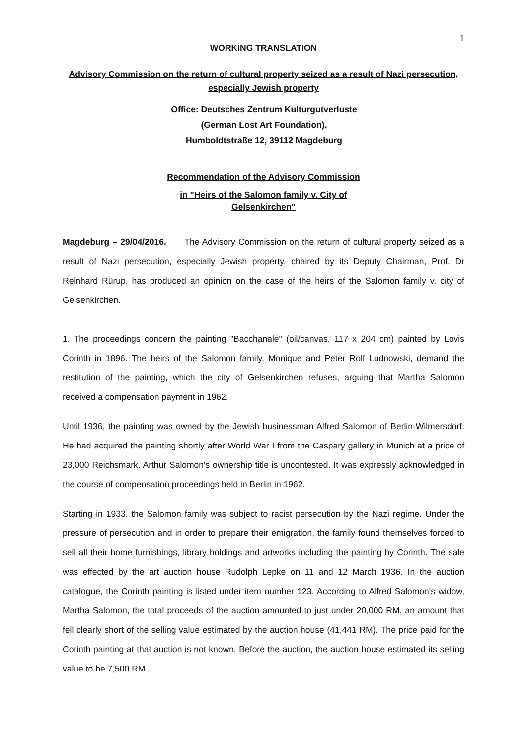1
WORKING TRANSLATION
Advisory Commission on the return of cultural property seized as a result of Nazi persecution, especially Jewish property
Office: Deutsches Zentrum Kulturgutverluste
(German Lost Art Foundation),
Humboldtstraße 12, 39112 Magdeburg
Recommendation of the Advisory Commission
in "Heirs of the Salomon family v. City of
Gelsenkirchen"
Magdeburg – 29/04/2016. The Advisory Commission on the return of cultural property seized as a result of Nazi persecution, especially Jewish property, chaired by its Deputy Chairman, Prof. Dr Reinhard Rürup, has produced an opinion on the case of the heirs of the Salomon family v. city of Gelsenkirchen.
1. The proceedings concern the painting "Bacchanale" (oil/canvas, 117 x 204 cm) painted by Lovis Corinth in 1896. The heirs of the Salomon family, Monique and Peter Rolf Ludnowski, demand the restitution of the painting, which the city of Gelsenkirchen refuses, arguing that Martha Salomon received a compensation payment in 1962.
Until 1936, the painting was owned by the Jewish businessman Alfred Salomon of Berlin-Wilmersdorf. He had acquired the painting shortly after World War I from the Caspary gallery in Munich at a price of 23,000 Reichsmark. Arthur Salomon's ownership title is uncontested. It was expressly acknowledged in the course of compensation proceedings held in Berlin in 1962.
Starting in 1933, the Salomon family was subject to racist persecution by the Nazi regime. Under the pressure of persecution and in order to prepare their emigration, the family found themselves forced to sell all their home furnishings, library holdings and artworks including the painting by Corinth. The sale was effected by the art auction house Rudolph Lepke on 11 and 12 March 1936. In the auction catalogue, the Corinth painting is listed under item number 123. According to Alfred Salomon's widow, Martha Salomon, the total proceeds of the auction amounted to just under 20,000 RM, an amount that fell clearly short of the selling value estimated by the auction house (41,441 RM). The price paid for the Corinth painting at that auction is not known. Before the auction, the auction house estimated its selling value to be 7,500 RM.